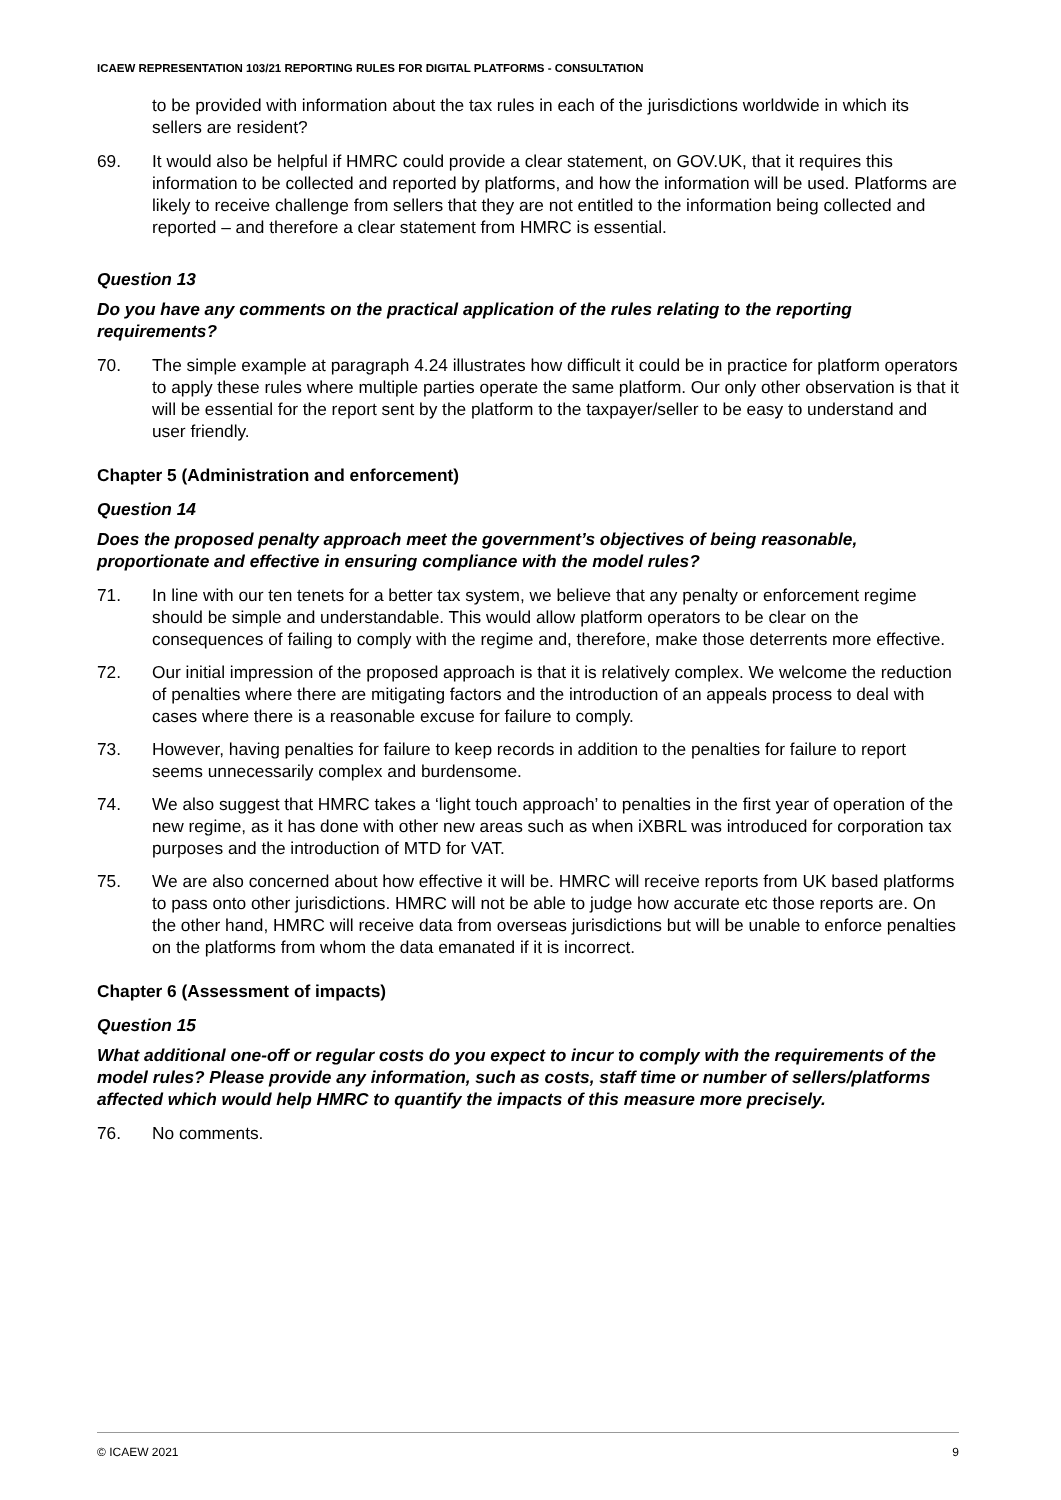ICAEW REPRESENTATION 103/21 REPORTING RULES FOR DIGITAL PLATFORMS - CONSULTATION
to be provided with information about the tax rules in each of the jurisdictions worldwide in which its sellers are resident?
69. It would also be helpful if HMRC could provide a clear statement, on GOV.UK, that it requires this information to be collected and reported by platforms, and how the information will be used. Platforms are likely to receive challenge from sellers that they are not entitled to the information being collected and reported – and therefore a clear statement from HMRC is essential.
Question 13
Do you have any comments on the practical application of the rules relating to the reporting requirements?
70. The simple example at paragraph 4.24 illustrates how difficult it could be in practice for platform operators to apply these rules where multiple parties operate the same platform. Our only other observation is that it will be essential for the report sent by the platform to the taxpayer/seller to be easy to understand and user friendly.
Chapter 5 (Administration and enforcement)
Question 14
Does the proposed penalty approach meet the government’s objectives of being reasonable, proportionate and effective in ensuring compliance with the model rules?
71. In line with our ten tenets for a better tax system, we believe that any penalty or enforcement regime should be simple and understandable. This would allow platform operators to be clear on the consequences of failing to comply with the regime and, therefore, make those deterrents more effective.
72. Our initial impression of the proposed approach is that it is relatively complex. We welcome the reduction of penalties where there are mitigating factors and the introduction of an appeals process to deal with cases where there is a reasonable excuse for failure to comply.
73. However, having penalties for failure to keep records in addition to the penalties for failure to report seems unnecessarily complex and burdensome.
74. We also suggest that HMRC takes a ‘light touch approach’ to penalties in the first year of operation of the new regime, as it has done with other new areas such as when iXBRL was introduced for corporation tax purposes and the introduction of MTD for VAT.
75. We are also concerned about how effective it will be. HMRC will receive reports from UK based platforms to pass onto other jurisdictions. HMRC will not be able to judge how accurate etc those reports are. On the other hand, HMRC will receive data from overseas jurisdictions but will be unable to enforce penalties on the platforms from whom the data emanated if it is incorrect.
Chapter 6 (Assessment of impacts)
Question 15
What additional one-off or regular costs do you expect to incur to comply with the requirements of the model rules? Please provide any information, such as costs, staff time or number of sellers/platforms affected which would help HMRC to quantify the impacts of this measure more precisely.
76. No comments.
© ICAEW 2021 9